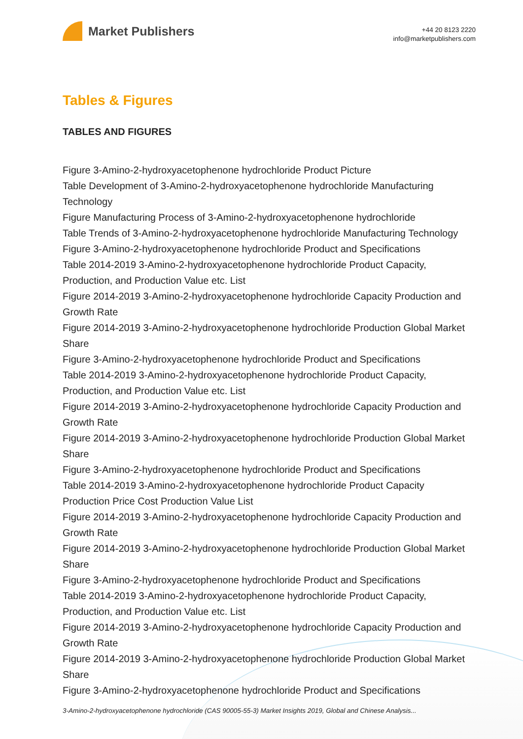Market Publishers
+44 20 8123 2220
info@marketpublishers.com
Tables & Figures
TABLES AND FIGURES
Figure 3-Amino-2-hydroxyacetophenone hydrochloride Product Picture
Table Development of 3-Amino-2-hydroxyacetophenone hydrochloride Manufacturing Technology
Figure Manufacturing Process of 3-Amino-2-hydroxyacetophenone hydrochloride
Table Trends of 3-Amino-2-hydroxyacetophenone hydrochloride Manufacturing Technology
Figure 3-Amino-2-hydroxyacetophenone hydrochloride Product and Specifications
Table 2014-2019 3-Amino-2-hydroxyacetophenone hydrochloride Product Capacity, Production, and Production Value etc. List
Figure 2014-2019 3-Amino-2-hydroxyacetophenone hydrochloride Capacity Production and Growth Rate
Figure 2014-2019 3-Amino-2-hydroxyacetophenone hydrochloride Production Global Market Share
Figure 3-Amino-2-hydroxyacetophenone hydrochloride Product and Specifications
Table 2014-2019 3-Amino-2-hydroxyacetophenone hydrochloride Product Capacity, Production, and Production Value etc. List
Figure 2014-2019 3-Amino-2-hydroxyacetophenone hydrochloride Capacity Production and Growth Rate
Figure 2014-2019 3-Amino-2-hydroxyacetophenone hydrochloride Production Global Market Share
Figure 3-Amino-2-hydroxyacetophenone hydrochloride Product and Specifications
Table 2014-2019 3-Amino-2-hydroxyacetophenone hydrochloride Product Capacity Production Price Cost Production Value List
Figure 2014-2019 3-Amino-2-hydroxyacetophenone hydrochloride Capacity Production and Growth Rate
Figure 2014-2019 3-Amino-2-hydroxyacetophenone hydrochloride Production Global Market Share
Figure 3-Amino-2-hydroxyacetophenone hydrochloride Product and Specifications
Table 2014-2019 3-Amino-2-hydroxyacetophenone hydrochloride Product Capacity, Production, and Production Value etc. List
Figure 2014-2019 3-Amino-2-hydroxyacetophenone hydrochloride Capacity Production and Growth Rate
Figure 2014-2019 3-Amino-2-hydroxyacetophenone hydrochloride Production Global Market Share
Figure 3-Amino-2-hydroxyacetophenone hydrochloride Product and Specifications
3-Amino-2-hydroxyacetophenone hydrochloride (CAS 90005-55-3) Market Insights 2019, Global and Chinese Analysis...